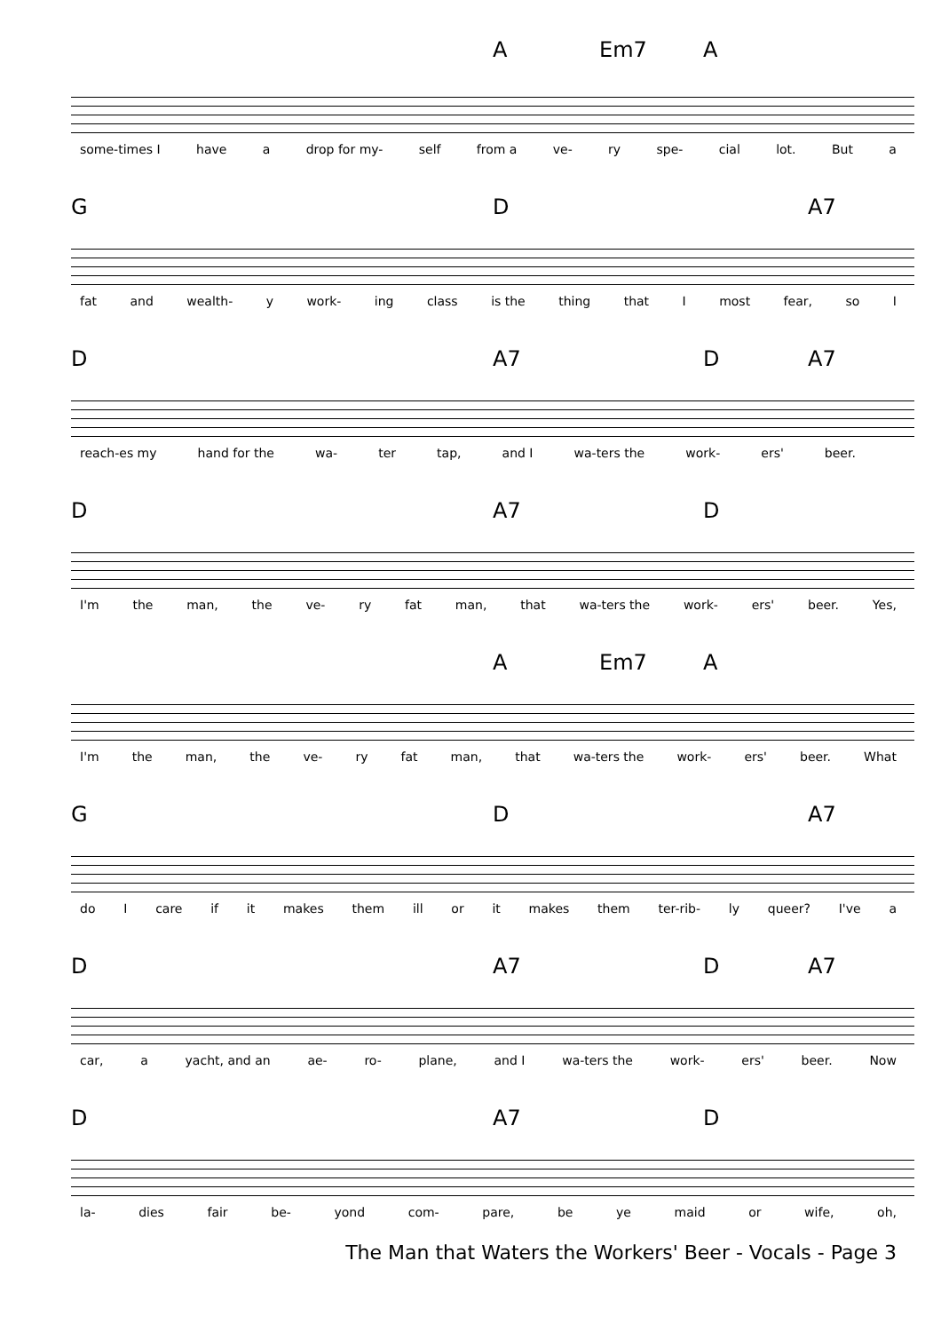some-times I have a drop for my- self from a ve- ry spe- cial lot. But a
A Em7 A
G D A7
fat and wealth- y work- ing class is the thing that I most fear, so I
D A7 D A7
reach-es my hand for the wa- ter tap, and I wa-ters the work- ers' beer.
D A7 D
I'm the man, the ve- ry fat man, that wa-ters the work- ers' beer. Yes,
A Em7 A
I'm the man, the ve- ry fat man, that wa-ters the work- ers' beer. What
G D A7
do I care if it makes them ill or it makes them ter-rib- ly queer? I've a
D A7 D A7
car, a yacht, and an ae- ro- plane, and I wa-ters the work- ers' beer. Now
D A7 D
la- dies fair be- yond com- pare, be ye maid or wife, oh,
The Man that Waters the Workers' Beer - Vocals - Page 3